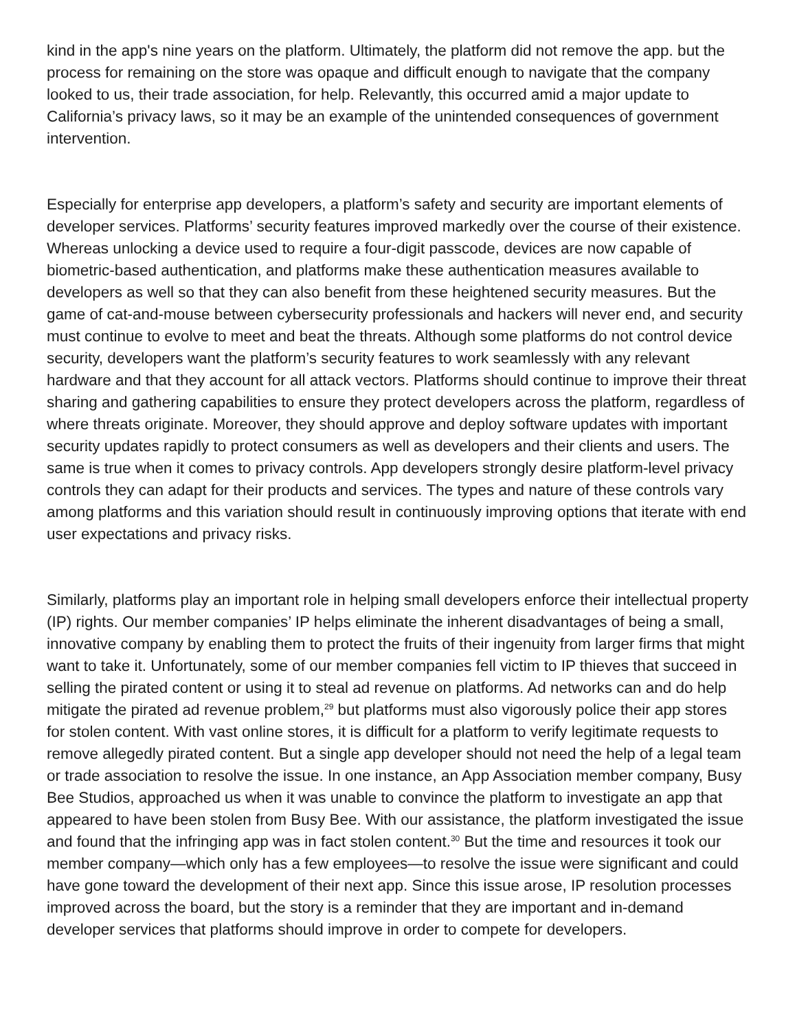kind in the app's nine years on the platform. Ultimately, the platform did not remove the app. but the process for remaining on the store was opaque and difficult enough to navigate that the company looked to us, their trade association, for help. Relevantly, this occurred amid a major update to California’s privacy laws, so it may be an example of the unintended consequences of government intervention.
Especially for enterprise app developers, a platform’s safety and security are important elements of developer services. Platforms’ security features improved markedly over the course of their existence. Whereas unlocking a device used to require a four-digit passcode, devices are now capable of biometric-based authentication, and platforms make these authentication measures available to developers as well so that they can also benefit from these heightened security measures. But the game of cat-and-mouse between cybersecurity professionals and hackers will never end, and security must continue to evolve to meet and beat the threats. Although some platforms do not control device security, developers want the platform’s security features to work seamlessly with any relevant hardware and that they account for all attack vectors. Platforms should continue to improve their threat sharing and gathering capabilities to ensure they protect developers across the platform, regardless of where threats originate. Moreover, they should approve and deploy software updates with important security updates rapidly to protect consumers as well as developers and their clients and users. The same is true when it comes to privacy controls. App developers strongly desire platform-level privacy controls they can adapt for their products and services. The types and nature of these controls vary among platforms and this variation should result in continuously improving options that iterate with end user expectations and privacy risks.
Similarly, platforms play an important role in helping small developers enforce their intellectual property (IP) rights. Our member companies’ IP helps eliminate the inherent disadvantages of being a small, innovative company by enabling them to protect the fruits of their ingenuity from larger firms that might want to take it. Unfortunately, some of our member companies fell victim to IP thieves that succeed in selling the pirated content or using it to steal ad revenue on platforms. Ad networks can and do help mitigate the pirated ad revenue problem,<sup>29</sup> but platforms must also vigorously police their app stores for stolen content. With vast online stores, it is difficult for a platform to verify legitimate requests to remove allegedly pirated content. But a single app developer should not need the help of a legal team or trade association to resolve the issue. In one instance, an App Association member company, Busy Bee Studios, approached us when it was unable to convince the platform to investigate an app that appeared to have been stolen from Busy Bee. With our assistance, the platform investigated the issue and found that the infringing app was in fact stolen content.<sup>30</sup> But the time and resources it took our member company—which only has a few employees—to resolve the issue were significant and could have gone toward the development of their next app. Since this issue arose, IP resolution processes improved across the board, but the story is a reminder that they are important and in-demand developer services that platforms should improve in order to compete for developers.